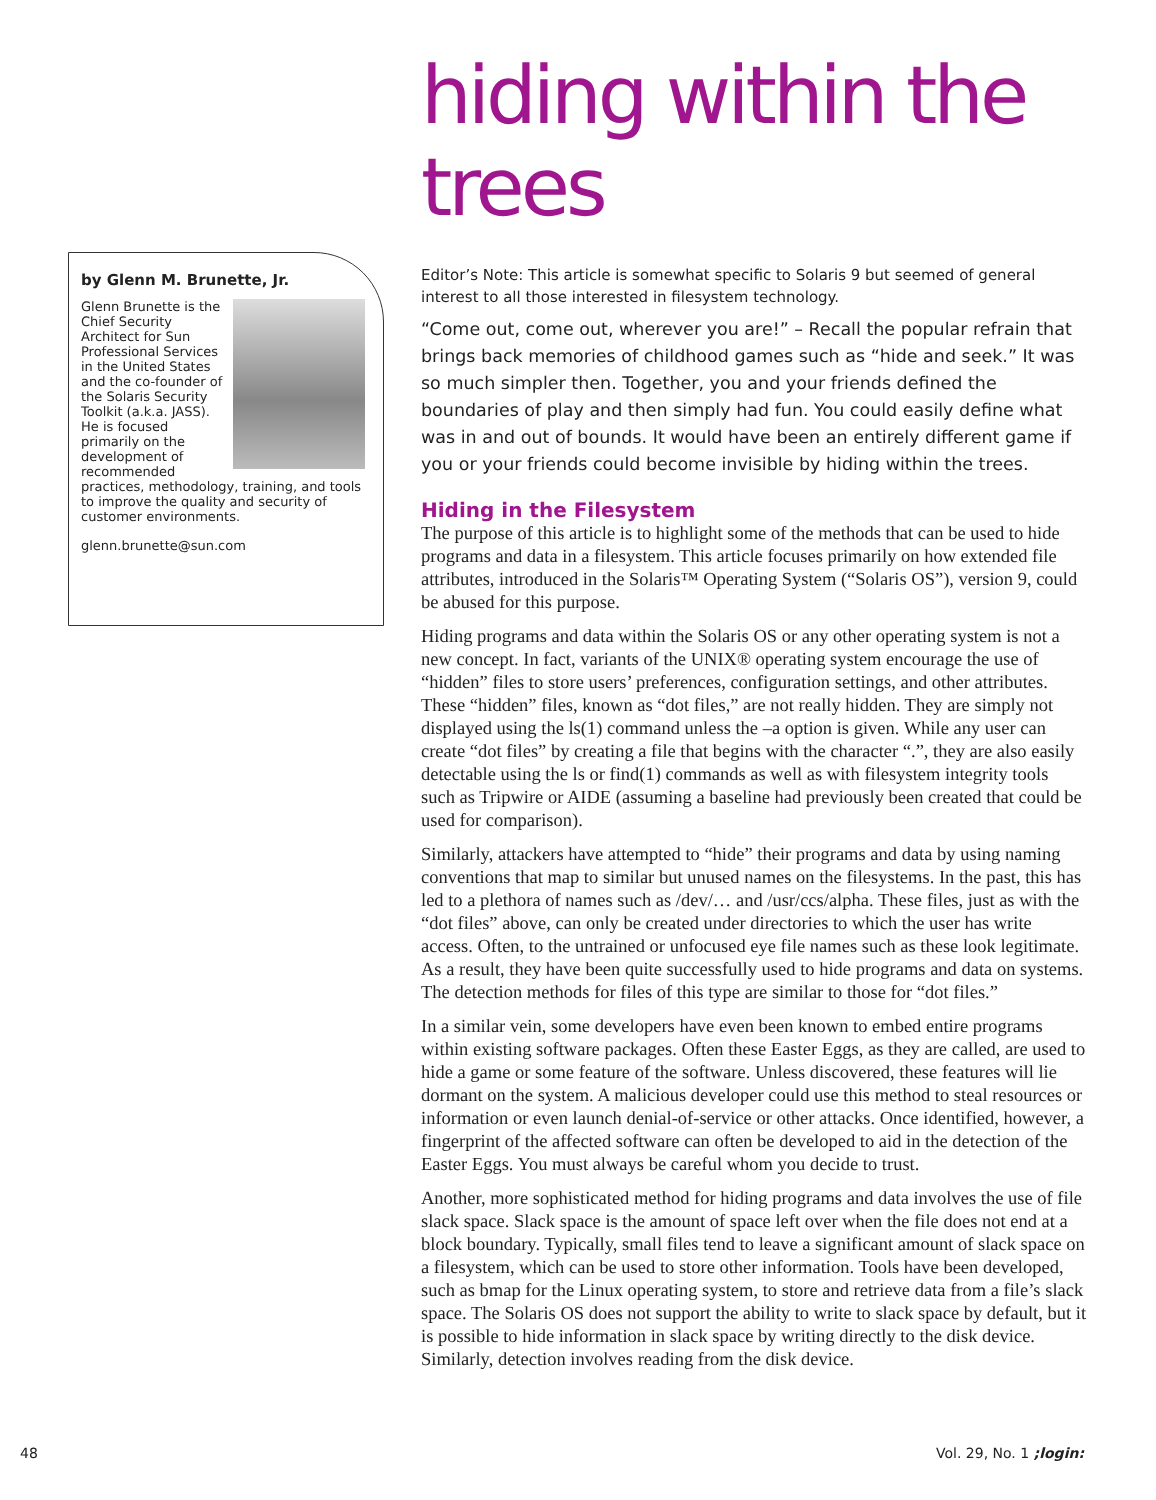by Glenn M. Brunette, Jr.
Glenn Brunette is the Chief Security Architect for Sun Professional Services in the United States and the co-founder of the Solaris Security Toolkit (a.k.a. JASS). He is focused primarily on the development of recommended practices, methodology, training, and tools to improve the quality and security of customer environments.
glenn.brunette@sun.com
hiding within the trees
Editor’s Note: This article is somewhat specific to Solaris 9 but seemed of general interest to all those interested in filesystem technology.
“Come out, come out, wherever you are!” – Recall the popular refrain that brings back memories of childhood games such as “hide and seek.” It was so much simpler then. Together, you and your friends defined the boundaries of play and then simply had fun. You could easily define what was in and out of bounds. It would have been an entirely different game if you or your friends could become invisible by hiding within the trees.
Hiding in the Filesystem
The purpose of this article is to highlight some of the methods that can be used to hide programs and data in a filesystem. This article focuses primarily on how extended file attributes, introduced in the Solaris™ Operating System (“Solaris OS”), version 9, could be abused for this purpose.
Hiding programs and data within the Solaris OS or any other operating system is not a new concept. In fact, variants of the UNIX® operating system encourage the use of “hidden” files to store users’ preferences, configuration settings, and other attributes. These “hidden” files, known as “dot files,” are not really hidden. They are simply not displayed using the ls(1) command unless the –a option is given. While any user can create “dot files” by creating a file that begins with the character “.”, they are also easily detectable using the ls or find(1) commands as well as with filesystem integrity tools such as Tripwire or AIDE (assuming a baseline had previously been created that could be used for comparison).
Similarly, attackers have attempted to “hide” their programs and data by using naming conventions that map to similar but unused names on the filesystems. In the past, this has led to a plethora of names such as /dev/… and /usr/ccs/alpha. These files, just as with the “dot files” above, can only be created under directories to which the user has write access. Often, to the untrained or unfocused eye file names such as these look legitimate. As a result, they have been quite successfully used to hide programs and data on systems. The detection methods for files of this type are similar to those for “dot files.”
In a similar vein, some developers have even been known to embed entire programs within existing software packages. Often these Easter Eggs, as they are called, are used to hide a game or some feature of the software. Unless discovered, these features will lie dormant on the system. A malicious developer could use this method to steal resources or information or even launch denial-of-service or other attacks. Once identified, however, a fingerprint of the affected software can often be developed to aid in the detection of the Easter Eggs. You must always be careful whom you decide to trust.
Another, more sophisticated method for hiding programs and data involves the use of file slack space. Slack space is the amount of space left over when the file does not end at a block boundary. Typically, small files tend to leave a significant amount of slack space on a filesystem, which can be used to store other information. Tools have been developed, such as bmap for the Linux operating system, to store and retrieve data from a file’s slack space. The Solaris OS does not support the ability to write to slack space by default, but it is possible to hide information in slack space by writing directly to the disk device. Similarly, detection involves reading from the disk device.
48 Vol. 29, No. 1 ;login: